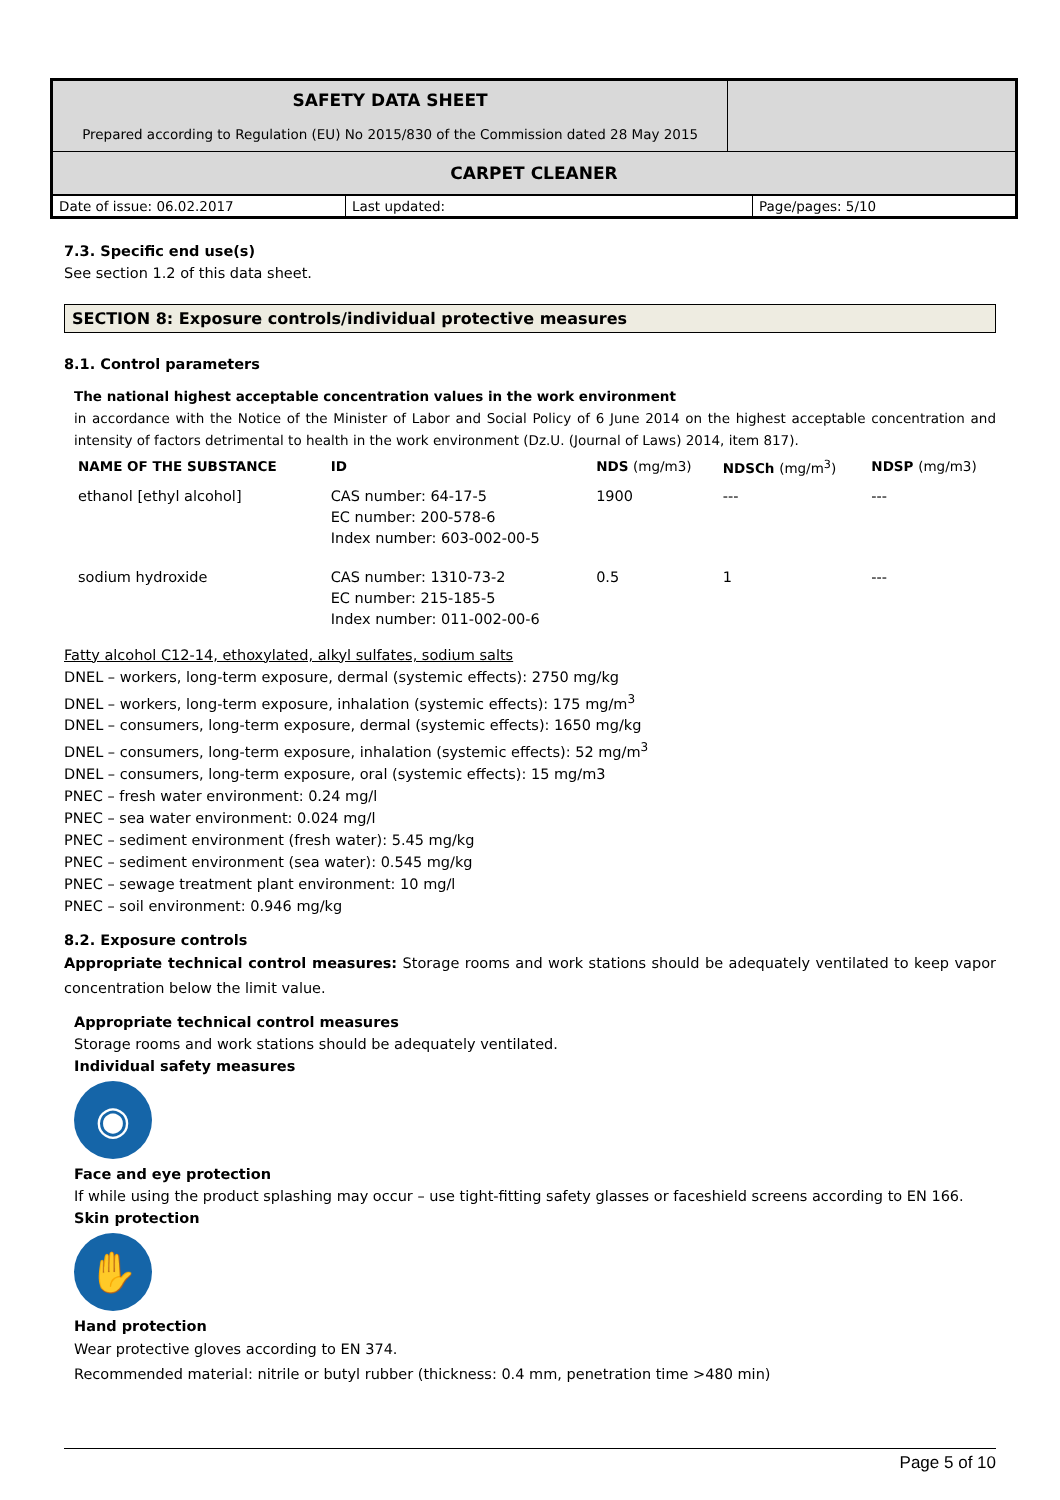| SAFETY DATA SHEET Prepared according to Regulation (EU) No 2015/830 of the Commission dated 28 May 2015 | |
| CARPET CLEANER | |
| Date of issue: 06.02.2017 | Last updated: | Page/pages: 5/10 |
7.3. Specific end use(s)
See section 1.2 of this data sheet.
SECTION 8: Exposure controls/individual protective measures
8.1. Control parameters
The national highest acceptable concentration values in the work environment
in accordance with the Notice of the Minister of Labor and Social Policy of 6 June 2014 on the highest acceptable concentration and intensity of factors detrimental to health in the work environment (Dz.U. (Journal of Laws) 2014, item 817).
| NAME OF THE SUBSTANCE | ID | NDS (mg/m3) | NDSCh (mg/m<sup>3</sup>) | NDSP (mg/m3) |
| --- | --- | --- | --- | --- |
| ethanol [ethyl alcohol] | CAS number: 64-17-5 EC number: 200-578-6 Index number: 603-002-00-5 | 1900 | --- | --- |
| sodium hydroxide | CAS number: 1310-73-2 EC number: 215-185-5 Index number: 011-002-00-6 | 0.5 | 1 | --- |
Fatty alcohol C12-14, ethoxylated, alkyl sulfates, sodium salts
DNEL – workers, long-term exposure, dermal (systemic effects): 2750 mg/kg
DNEL – workers, long-term exposure, inhalation (systemic effects): 175 mg/m<sup>3</sup>
DNEL – consumers, long-term exposure, dermal (systemic effects): 1650 mg/kg
DNEL – consumers, long-term exposure, inhalation (systemic effects): 52 mg/m<sup>3</sup>
DNEL – consumers, long-term exposure, oral (systemic effects): 15 mg/m3
PNEC – fresh water environment: 0.24 mg/l
PNEC – sea water environment: 0.024 mg/l
PNEC – sediment environment (fresh water): 5.45 mg/kg
PNEC – sediment environment (sea water): 0.545 mg/kg
PNEC – sewage treatment plant environment: 10 mg/l
PNEC – soil environment: 0.946 mg/kg
8.2. Exposure controls
Appropriate technical control measures: Storage rooms and work stations should be adequately ventilated to keep vapor concentration below the limit value.
Appropriate technical control measures
Storage rooms and work stations should be adequately ventilated.
Individual safety measures
◉
Face and eye protection
If while using the product splashing may occur – use tight-fitting safety glasses or faceshield screens according to EN 166.
Skin protection
✋
Hand protection
Wear protective gloves according to EN 374.
Recommended material: nitrile or butyl rubber (thickness: 0.4 mm, penetration time >480 min)
Page 5 of 10